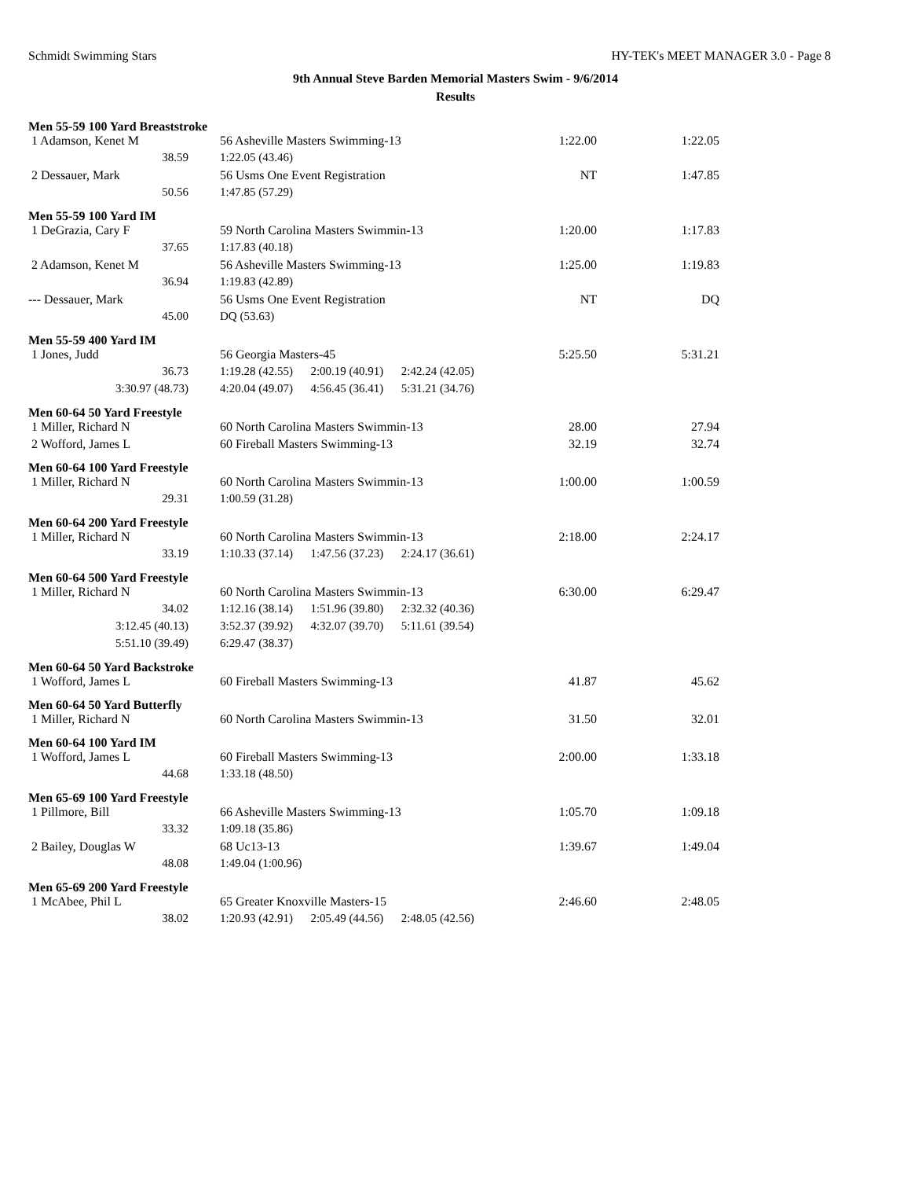Schmidt Swimming Stars HY-TEK's MEET MANAGER 3.0 - Page 8
9th Annual Steve Barden Memorial Masters Swim - 9/6/2014
Results
Men 55-59 100 Yard Breaststroke
| 1 Adamson, Kenet M | 56 Asheville Masters Swimming-13 | 1:22.00 | 1:22.05 |
| 38.59 | 1:22.05 (43.46) | | |
| 2 Dessauer, Mark | 56 Usms One Event Registration | NT | 1:47.85 |
| 50.56 | 1:47.85 (57.29) | | |
Men 55-59 100 Yard IM
| 1 DeGrazia, Cary F | 59 North Carolina Masters Swimmin-13 | 1:20.00 | 1:17.83 |
| 37.65 | 1:17.83 (40.18) | | |
| 2 Adamson, Kenet M | 56 Asheville Masters Swimming-13 | 1:25.00 | 1:19.83 |
| 36.94 | 1:19.83 (42.89) | | |
| --- Dessauer, Mark | 56 Usms One Event Registration | NT | DQ |
| 45.00 | DQ (53.63) | | |
Men 55-59 400 Yard IM
| 1 Jones, Judd | 56 Georgia Masters-45 | 5:25.50 | 5:31.21 |
| 36.73 | 1:19.28 (42.55) 2:00.19 (40.91) 2:42.24 (42.05) | | |
| 3:30.97 (48.73) | 4:20.04 (49.07) 4:56.45 (36.41) 5:31.21 (34.76) | | |
Men 60-64 50 Yard Freestyle
| 1 Miller, Richard N | 60 North Carolina Masters Swimmin-13 | 28.00 | 27.94 |
| 2 Wofford, James L | 60 Fireball Masters Swimming-13 | 32.19 | 32.74 |
Men 60-64 100 Yard Freestyle
| 1 Miller, Richard N | 60 North Carolina Masters Swimmin-13 | 1:00.00 | 1:00.59 |
| 29.31 | 1:00.59 (31.28) | | |
Men 60-64 200 Yard Freestyle
| 1 Miller, Richard N | 60 North Carolina Masters Swimmin-13 | 2:18.00 | 2:24.17 |
| 33.19 | 1:10.33 (37.14) 1:47.56 (37.23) 2:24.17 (36.61) | | |
Men 60-64 500 Yard Freestyle
| 1 Miller, Richard N | 60 North Carolina Masters Swimmin-13 | 6:30.00 | 6:29.47 |
| 34.02 | 1:12.16 (38.14) 1:51.96 (39.80) 2:32.32 (40.36) | | |
| 3:12.45 (40.13) | 3:52.37 (39.92) 4:32.07 (39.70) 5:11.61 (39.54) | | |
| 5:51.10 (39.49) | 6:29.47 (38.37) | | |
Men 60-64 50 Yard Backstroke
| 1 Wofford, James L | 60 Fireball Masters Swimming-13 | 41.87 | 45.62 |
Men 60-64 50 Yard Butterfly
| 1 Miller, Richard N | 60 North Carolina Masters Swimmin-13 | 31.50 | 32.01 |
Men 60-64 100 Yard IM
| 1 Wofford, James L | 60 Fireball Masters Swimming-13 | 2:00.00 | 1:33.18 |
| 44.68 | 1:33.18 (48.50) | | |
Men 65-69 100 Yard Freestyle
| 1 Pillmore, Bill | 66 Asheville Masters Swimming-13 | 1:05.70 | 1:09.18 |
| 33.32 | 1:09.18 (35.86) | | |
| 2 Bailey, Douglas W | 68 Uc13-13 | 1:39.67 | 1:49.04 |
| 48.08 | 1:49.04 (1:00.96) | | |
Men 65-69 200 Yard Freestyle
| 1 McAbee, Phil L | 65 Greater Knoxville Masters-15 | 2:46.60 | 2:48.05 |
| 38.02 | 1:20.93 (42.91) 2:05.49 (44.56) 2:48.05 (42.56) | | |